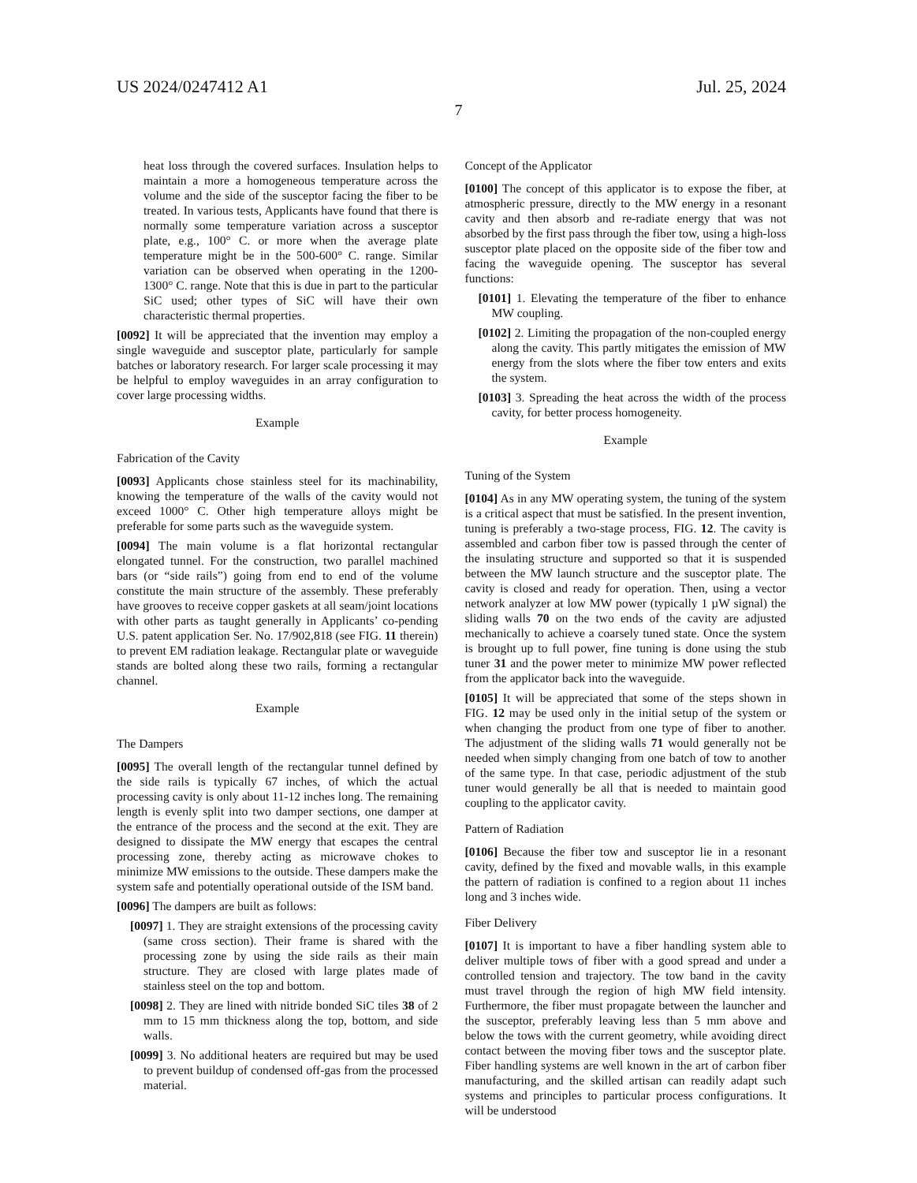US 2024/0247412 A1 Jul. 25, 2024
7
heat loss through the covered surfaces. Insulation helps to maintain a more a homogeneous temperature across the volume and the side of the susceptor facing the fiber to be treated. In various tests, Applicants have found that there is normally some temperature variation across a susceptor plate, e.g., 100° C. or more when the average plate temperature might be in the 500-600° C. range. Similar variation can be observed when operating in the 1200-1300° C. range. Note that this is due in part to the particular SiC used; other types of SiC will have their own characteristic thermal properties.
[0092] It will be appreciated that the invention may employ a single waveguide and susceptor plate, particularly for sample batches or laboratory research. For larger scale processing it may be helpful to employ waveguides in an array configuration to cover large processing widths.
Example
Fabrication of the Cavity
[0093] Applicants chose stainless steel for its machinability, knowing the temperature of the walls of the cavity would not exceed 1000° C. Other high temperature alloys might be preferable for some parts such as the waveguide system.
[0094] The main volume is a flat horizontal rectangular elongated tunnel. For the construction, two parallel machined bars (or “side rails”) going from end to end of the volume constitute the main structure of the assembly. These preferably have grooves to receive copper gaskets at all seam/joint locations with other parts as taught generally in Applicants’ co-pending U.S. patent application Ser. No. 17/902,818 (see FIG. 11 therein) to prevent EM radiation leakage. Rectangular plate or waveguide stands are bolted along these two rails, forming a rectangular channel.
Example
The Dampers
[0095] The overall length of the rectangular tunnel defined by the side rails is typically 67 inches, of which the actual processing cavity is only about 11-12 inches long. The remaining length is evenly split into two damper sections, one damper at the entrance of the process and the second at the exit. They are designed to dissipate the MW energy that escapes the central processing zone, thereby acting as microwave chokes to minimize MW emissions to the outside. These dampers make the system safe and potentially operational outside of the ISM band.
[0096] The dampers are built as follows:
[0097] 1. They are straight extensions of the processing cavity (same cross section). Their frame is shared with the processing zone by using the side rails as their main structure. They are closed with large plates made of stainless steel on the top and bottom.
[0098] 2. They are lined with nitride bonded SiC tiles 38 of 2 mm to 15 mm thickness along the top, bottom, and side walls.
[0099] 3. No additional heaters are required but may be used to prevent buildup of condensed off-gas from the processed material.
Concept of the Applicator
[0100] The concept of this applicator is to expose the fiber, at atmospheric pressure, directly to the MW energy in a resonant cavity and then absorb and re-radiate energy that was not absorbed by the first pass through the fiber tow, using a high-loss susceptor plate placed on the opposite side of the fiber tow and facing the waveguide opening. The susceptor has several functions:
[0101] 1. Elevating the temperature of the fiber to enhance MW coupling.
[0102] 2. Limiting the propagation of the non-coupled energy along the cavity. This partly mitigates the emission of MW energy from the slots where the fiber tow enters and exits the system.
[0103] 3. Spreading the heat across the width of the process cavity, for better process homogeneity.
Example
Tuning of the System
[0104] As in any MW operating system, the tuning of the system is a critical aspect that must be satisfied. In the present invention, tuning is preferably a two-stage process, FIG. 12. The cavity is assembled and carbon fiber tow is passed through the center of the insulating structure and supported so that it is suspended between the MW launch structure and the susceptor plate. The cavity is closed and ready for operation. Then, using a vector network analyzer at low MW power (typically 1 µW signal) the sliding walls 70 on the two ends of the cavity are adjusted mechanically to achieve a coarsely tuned state. Once the system is brought up to full power, fine tuning is done using the stub tuner 31 and the power meter to minimize MW power reflected from the applicator back into the waveguide.
[0105] It will be appreciated that some of the steps shown in FIG. 12 may be used only in the initial setup of the system or when changing the product from one type of fiber to another. The adjustment of the sliding walls 71 would generally not be needed when simply changing from one batch of tow to another of the same type. In that case, periodic adjustment of the stub tuner would generally be all that is needed to maintain good coupling to the applicator cavity.
Pattern of Radiation
[0106] Because the fiber tow and susceptor lie in a resonant cavity, defined by the fixed and movable walls, in this example the pattern of radiation is confined to a region about 11 inches long and 3 inches wide.
Fiber Delivery
[0107] It is important to have a fiber handling system able to deliver multiple tows of fiber with a good spread and under a controlled tension and trajectory. The tow band in the cavity must travel through the region of high MW field intensity. Furthermore, the fiber must propagate between the launcher and the susceptor, preferably leaving less than 5 mm above and below the tows with the current geometry, while avoiding direct contact between the moving fiber tows and the susceptor plate. Fiber handling systems are well known in the art of carbon fiber manufacturing, and the skilled artisan can readily adapt such systems and principles to particular process configurations. It will be understood